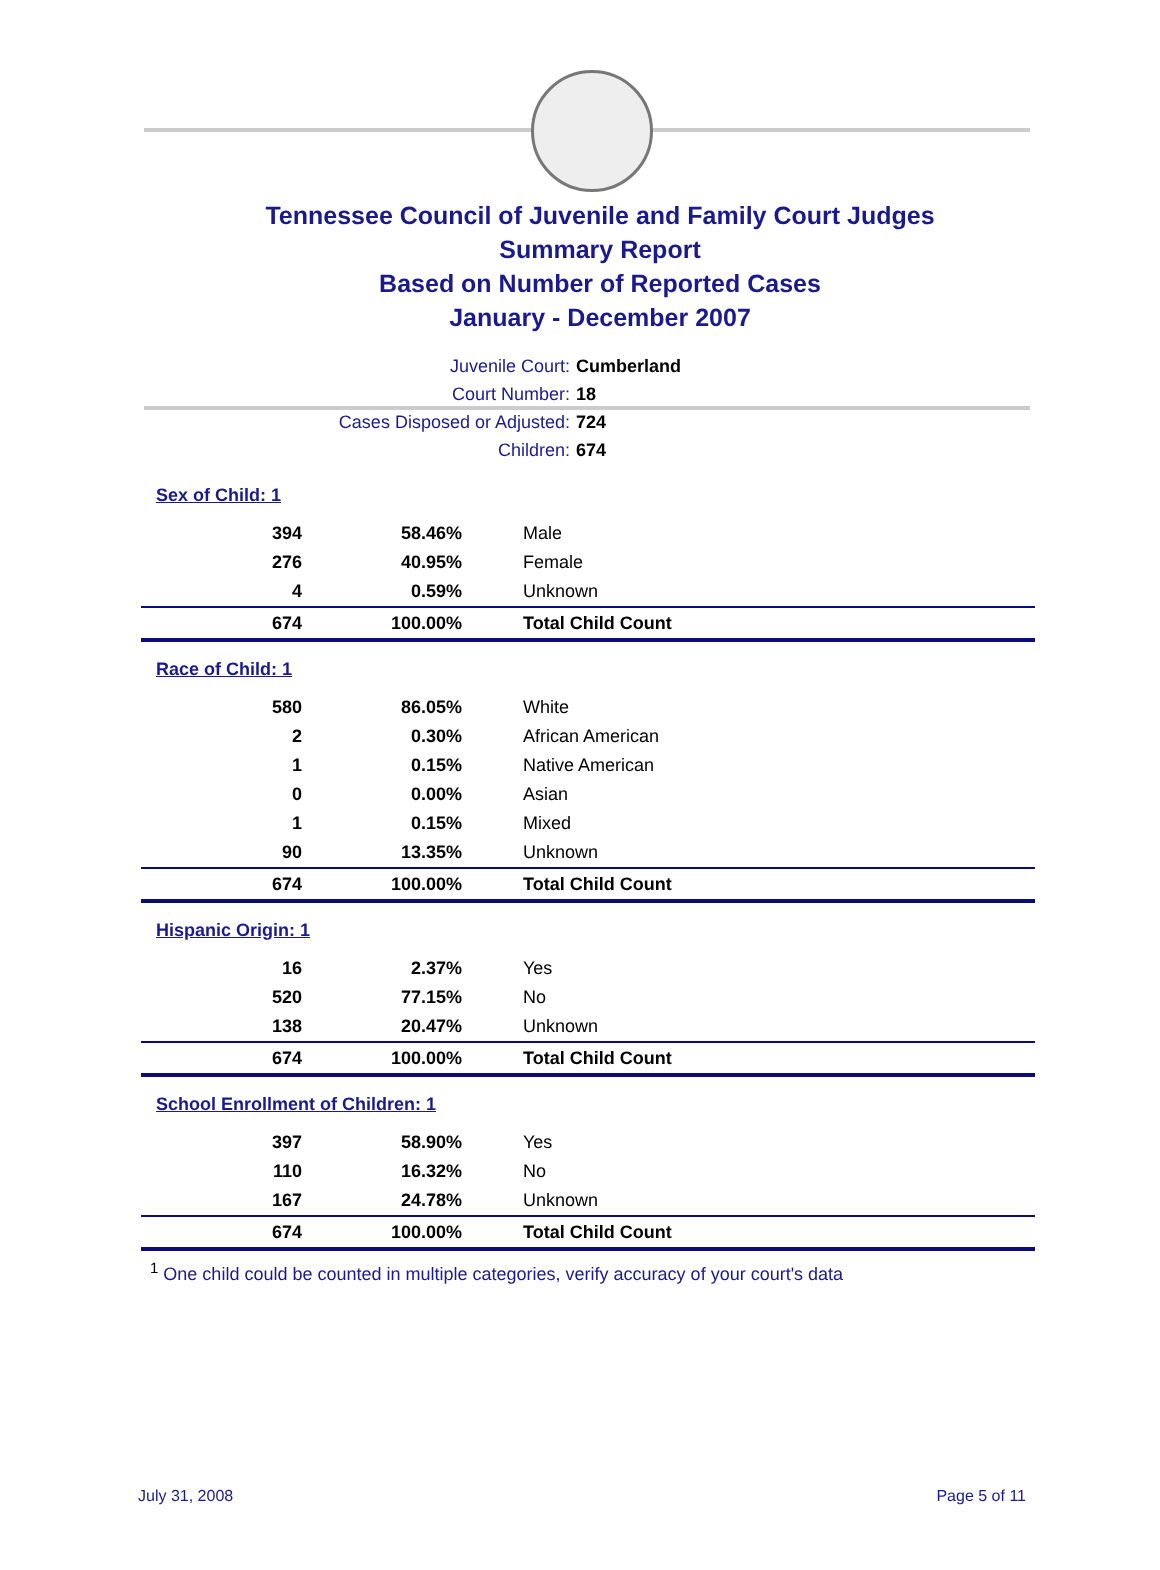Tennessee Council of Juvenile and Family Court Judges
Summary Report
Based on Number of Reported Cases
January - December 2007
Juvenile Court: Cumberland
Court Number: 18
Cases Disposed or Adjusted: 724
Children: 674
| Sex of Child: 1 | | |
| 394 | 58.46% | Male |
| 276 | 40.95% | Female |
| 4 | 0.59% | Unknown |
| 674 | 100.00% | Total Child Count |
| Race of Child: 1 | | |
| 580 | 86.05% | White |
| 2 | 0.30% | African American |
| 1 | 0.15% | Native American |
| 0 | 0.00% | Asian |
| 1 | 0.15% | Mixed |
| 90 | 13.35% | Unknown |
| 674 | 100.00% | Total Child Count |
| Hispanic Origin: 1 | | |
| 16 | 2.37% | Yes |
| 520 | 77.15% | No |
| 138 | 20.47% | Unknown |
| 674 | 100.00% | Total Child Count |
| School Enrollment of Children: 1 | | |
| 397 | 58.90% | Yes |
| 110 | 16.32% | No |
| 167 | 24.78% | Unknown |
| 674 | 100.00% | Total Child Count |
<sup>1</sup> One child could be counted in multiple categories, verify accuracy of your court's data
July 31, 2008 Page 5 of 11